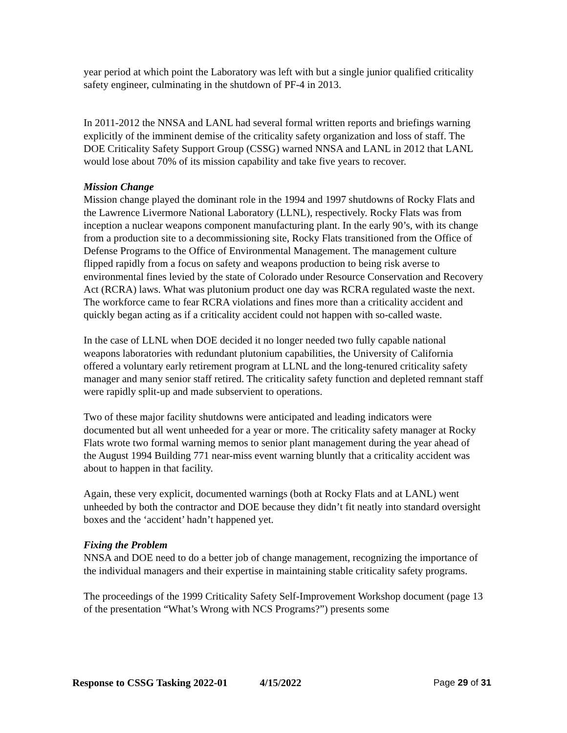year period at which point the Laboratory was left with but a single junior qualified criticality safety engineer, culminating in the shutdown of PF-4 in 2013.
In 2011-2012 the NNSA and LANL had several formal written reports and briefings warning explicitly of the imminent demise of the criticality safety organization and loss of staff. The DOE Criticality Safety Support Group (CSSG) warned NNSA and LANL in 2012 that LANL would lose about 70% of its mission capability and take five years to recover.
Mission Change
Mission change played the dominant role in the 1994 and 1997 shutdowns of Rocky Flats and the Lawrence Livermore National Laboratory (LLNL), respectively. Rocky Flats was from inception a nuclear weapons component manufacturing plant. In the early 90’s, with its change from a production site to a decommissioning site, Rocky Flats transitioned from the Office of Defense Programs to the Office of Environmental Management. The management culture flipped rapidly from a focus on safety and weapons production to being risk averse to environmental fines levied by the state of Colorado under Resource Conservation and Recovery Act (RCRA) laws. What was plutonium product one day was RCRA regulated waste the next. The workforce came to fear RCRA violations and fines more than a criticality accident and quickly began acting as if a criticality accident could not happen with so-called waste.
In the case of LLNL when DOE decided it no longer needed two fully capable national weapons laboratories with redundant plutonium capabilities, the University of California offered a voluntary early retirement program at LLNL and the long-tenured criticality safety manager and many senior staff retired. The criticality safety function and depleted remnant staff were rapidly split-up and made subservient to operations.
Two of these major facility shutdowns were anticipated and leading indicators were documented but all went unheeded for a year or more. The criticality safety manager at Rocky Flats wrote two formal warning memos to senior plant management during the year ahead of the August 1994 Building 771 near-miss event warning bluntly that a criticality accident was about to happen in that facility.
Again, these very explicit, documented warnings (both at Rocky Flats and at LANL) went unheeded by both the contractor and DOE because they didn’t fit neatly into standard oversight boxes and the ‘accident’ hadn’t happened yet.
Fixing the Problem
NNSA and DOE need to do a better job of change management, recognizing the importance of the individual managers and their expertise in maintaining stable criticality safety programs.
The proceedings of the 1999 Criticality Safety Self-Improvement Workshop document (page 13 of the presentation “What’s Wrong with NCS Programs?”) presents some
Response to CSSG Tasking 2022-01 4/15/2022 Page 29 of 31